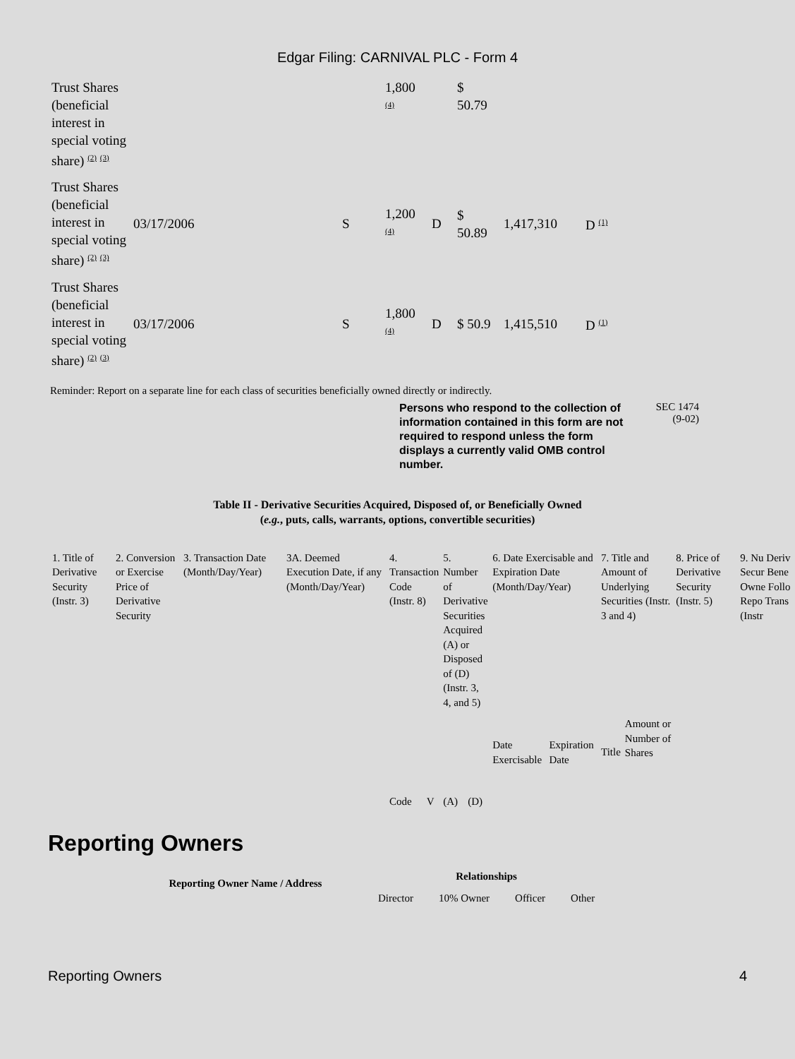Edgar Filing: CARNIVAL PLC - Form 4
| Trust Shares (beneficial interest in special voting share) <sup>(2)</sup> <sup>(3)</sup> | | | 1,800 <sup>(4)</sup> | | $ 50.79 | | |
| Trust Shares (beneficial interest in special voting share) <sup>(2)</sup> <sup>(3)</sup> | 03/17/2006 | S | 1,200 <sup>(4)</sup> | D | $ 50.89 | 1,417,310 | D <sup>(1)</sup> |
| Trust Shares (beneficial interest in special voting share) <sup>(2)</sup> <sup>(3)</sup> | 03/17/2006 | S | 1,800 <sup>(4)</sup> | D | $ 50.9 | 1,415,510 | D <sup>(1)</sup> |
Reminder: Report on a separate line for each class of securities beneficially owned directly or indirectly.
Persons who respond to the collection of information contained in this form are not required to respond unless the form displays a currently valid OMB control number.
SEC 1474 (9-02)
Table II - Derivative Securities Acquired, Disposed of, or Beneficially Owned
(e.g., puts, calls, warrants, options, convertible securities)
| 1. Title of Derivative Security (Instr. 3) | 2. Conversion or Exercise Price of Derivative Security | 3. Transaction Date (Month/Day/Year) | 3A. Deemed Execution Date, if any (Month/Day/Year) | 4. Transaction Code (Instr. 8) | | 5. Number of Derivative Securities Acquired (A) or Disposed of (D) (Instr. 3, 4, and 5) | | 6. Date Exercisable and Expiration Date (Month/Day/Year) | | 7. Title and Amount of Underlying Securities (Instr. 3 and 4) | | 8. Price of Derivative Security (Instr. 5) | 9. Nu Deriv Secur Bene Owne Follo Repo Trans (Instr |
| | | | | Code | V | (A) | (D) | Date Exercisable | Expiration Date | Title | Amount or Number of Shares | | |
Reporting Owners
| Reporting Owner Name / Address | Relationships | | | |
| --- | --- | --- | --- | --- |
| | Director | 10% Owner | Officer | Other |
Reporting Owners 4